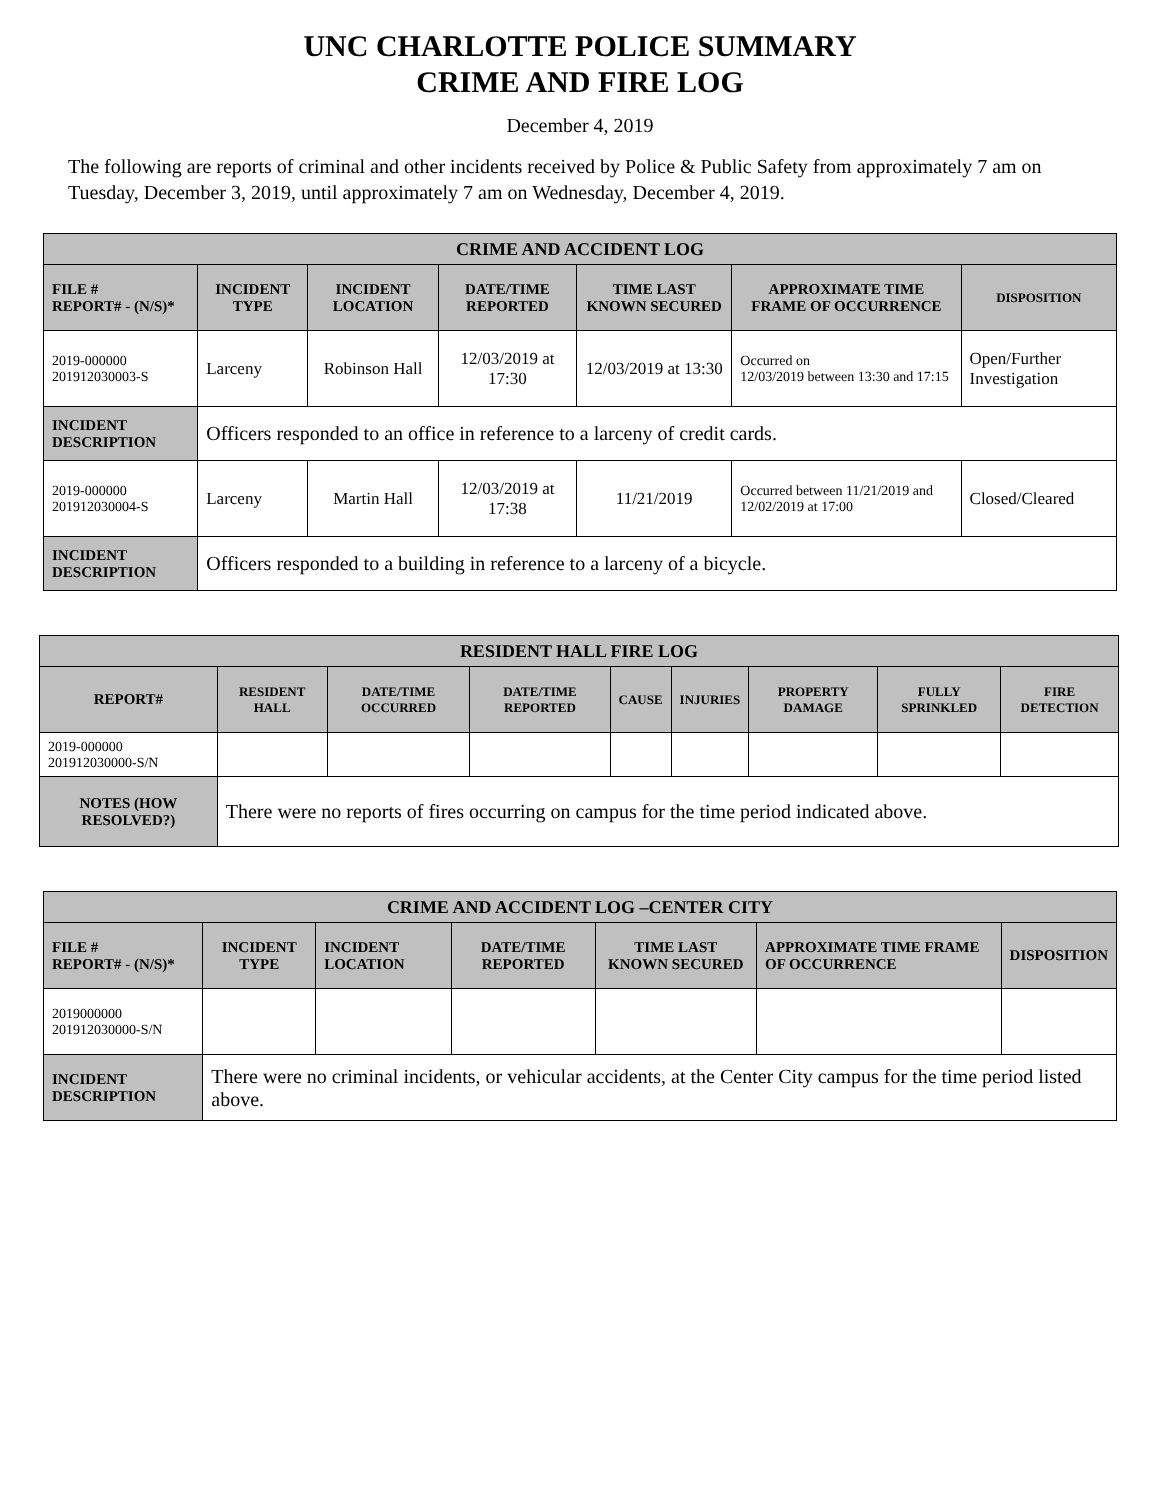UNC CHARLOTTE POLICE SUMMARY
CRIME AND FIRE LOG
December 4, 2019
The following are reports of criminal and other incidents received by Police & Public Safety from approximately 7 am on Tuesday, December 3, 2019, until approximately 7 am on Wednesday, December 4, 2019.
| CRIME AND ACCIDENT LOG | | | | | | |
| --- | --- | --- | --- | --- | --- | --- |
| FILE # REPORT# - (N/S)* | INCIDENT TYPE | INCIDENT LOCATION | DATE/TIME REPORTED | TIME LAST KNOWN SECURED | APPROXIMATE TIME FRAME OF OCCURRENCE | DISPOSITION |
| 2019-000000 201912030003-S | Larceny | Robinson Hall | 12/03/2019 at 17:30 | 12/03/2019 at 13:30 | Occurred on 12/03/2019 between 13:30 and 17:15 | Open/Further Investigation |
| INCIDENT DESCRIPTION | Officers responded to an office in reference to a larceny of credit cards. | | | | | |
| 2019-000000 201912030004-S | Larceny | Martin Hall | 12/03/2019 at 17:38 | 11/21/2019 | Occurred between 11/21/2019 and 12/02/2019 at 17:00 | Closed/Cleared |
| INCIDENT DESCRIPTION | Officers responded to a building in reference to a larceny of a bicycle. | | | | | |
| RESIDENT HALL FIRE LOG | | | | | | | | |
| --- | --- | --- | --- | --- | --- | --- | --- | --- |
| REPORT# | RESIDENT HALL | DATE/TIME OCCURRED | DATE/TIME REPORTED | CAUSE | INJURIES | PROPERTY DAMAGE | FULLY SPRINKLED | FIRE DETECTION |
| 2019-000000 201912030000-S/N | | | | | | | | |
| NOTES (HOW RESOLVED?) | There were no reports of fires occurring on campus for the time period indicated above. | | | | | | | |
| CRIME AND ACCIDENT LOG –CENTER CITY | | | | | | |
| --- | --- | --- | --- | --- | --- | --- |
| FILE # REPORT# - (N/S)* | INCIDENT TYPE | INCIDENT LOCATION | DATE/TIME REPORTED | TIME LAST KNOWN SECURED | APPROXIMATE TIME FRAME OF OCCURRENCE | DISPOSITION |
| 2019000000 201912030000-S/N | | | | | | |
| INCIDENT DESCRIPTION | There were no criminal incidents, or vehicular accidents, at the Center City campus for the time period listed above. | | | | | |